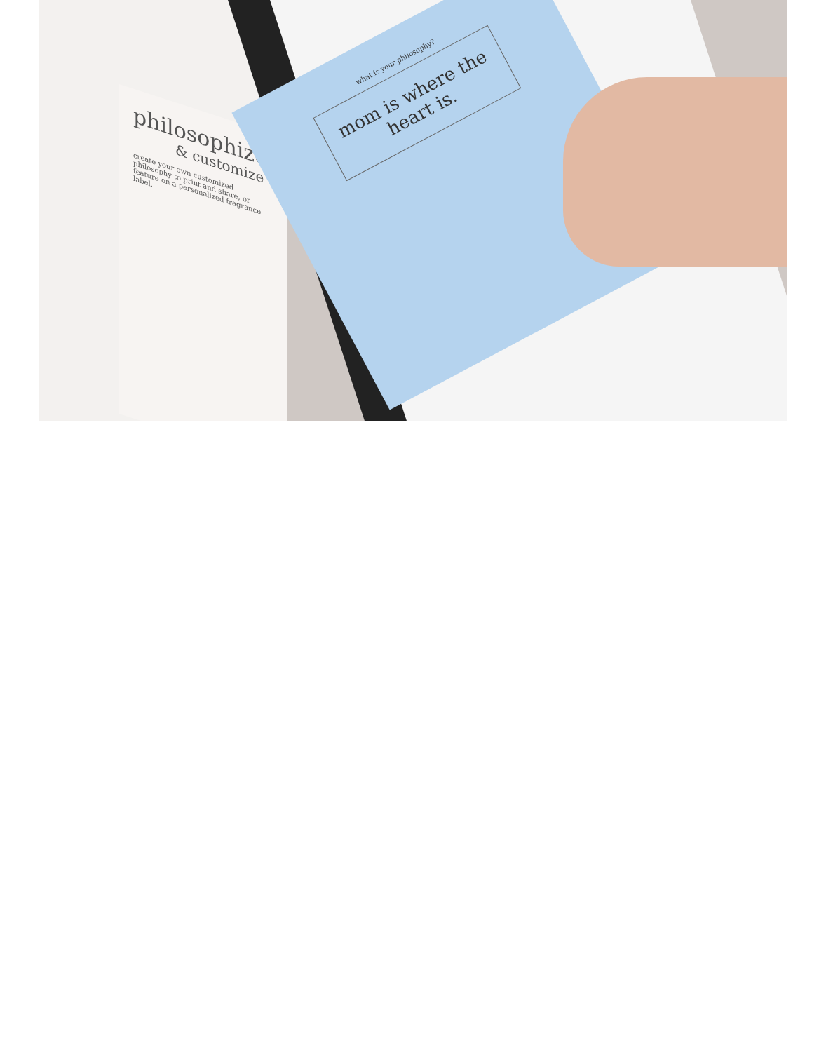philosophize
& customize
create your own customized philosophy to print and share, or feature on a personalized fragrance label.
what is your philosophy?
mom is where the heart is.